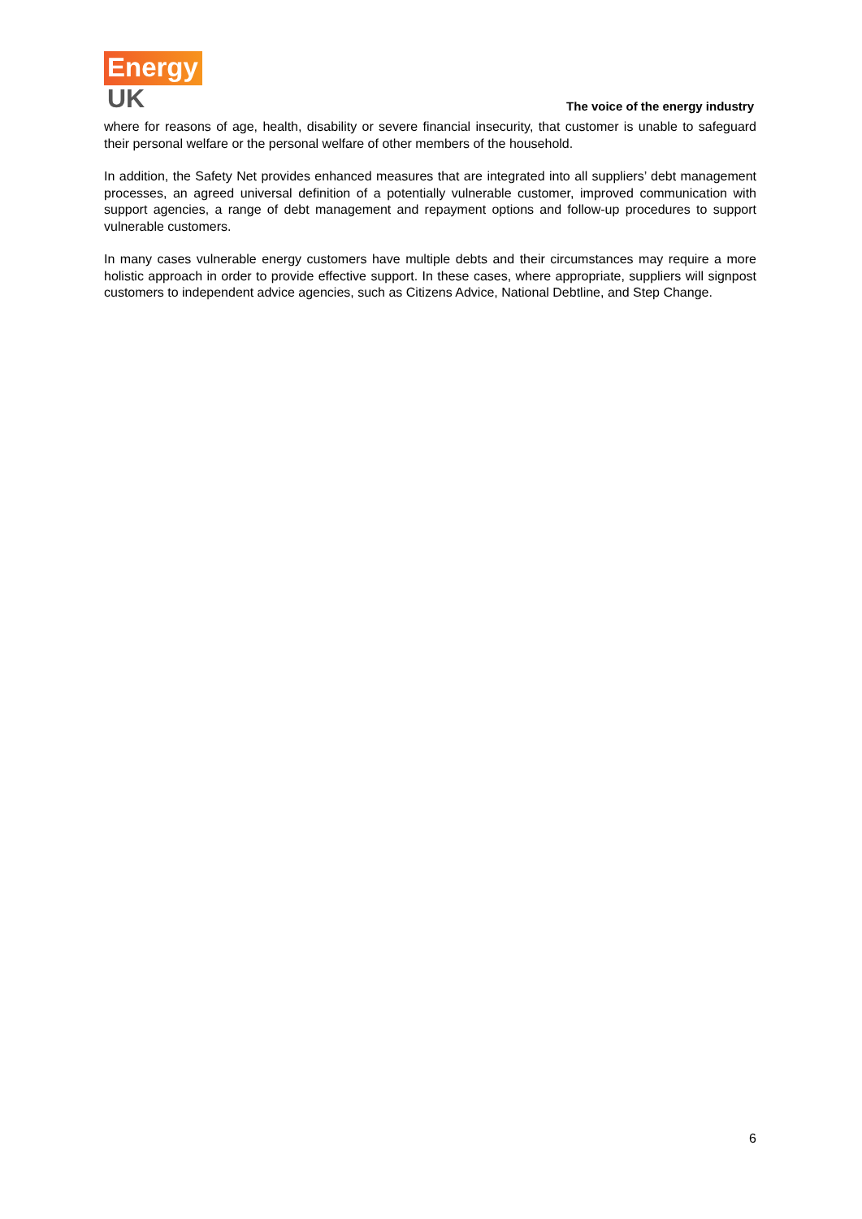Energy
UK
The voice of the energy industry
where for reasons of age, health, disability or severe financial insecurity, that customer is unable to safeguard their personal welfare or the personal welfare of other members of the household.
In addition, the Safety Net provides enhanced measures that are integrated into all suppliers’ debt management processes, an agreed universal definition of a potentially vulnerable customer, improved communication with support agencies, a range of debt management and repayment options and follow-up procedures to support vulnerable customers.
In many cases vulnerable energy customers have multiple debts and their circumstances may require a more holistic approach in order to provide effective support. In these cases, where appropriate, suppliers will signpost customers to independent advice agencies, such as Citizens Advice, National Debtline, and Step Change.
6